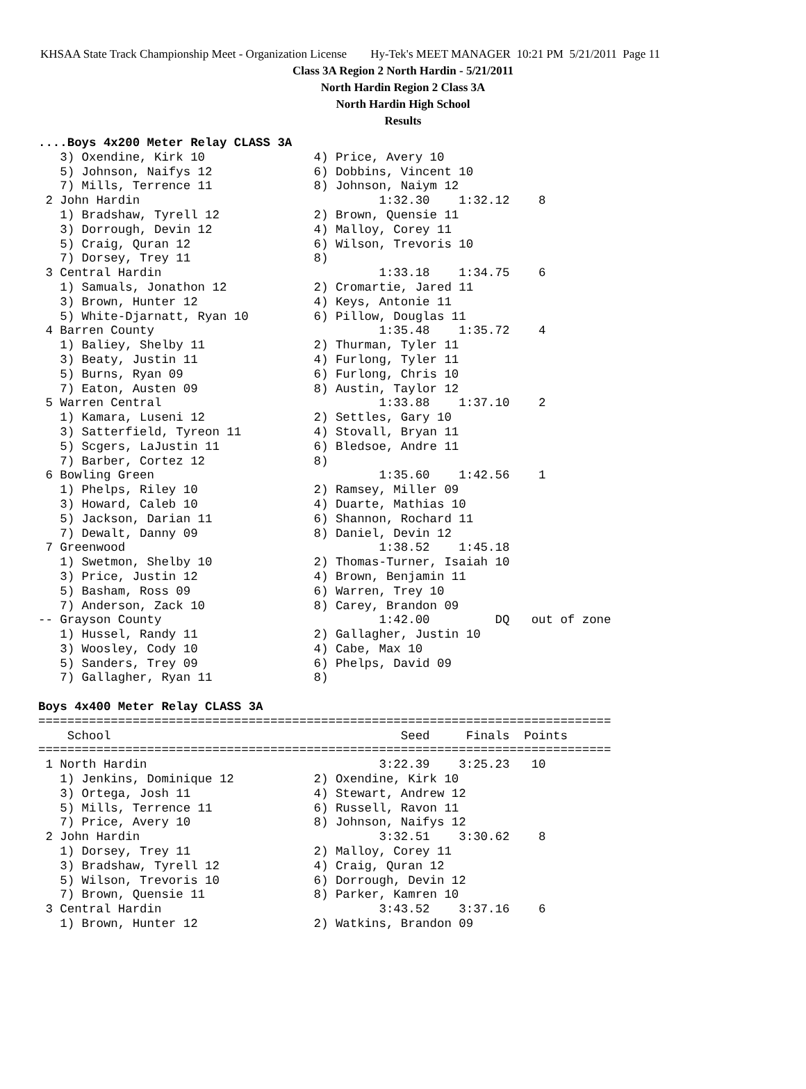KHSAA State Track Championship Meet - Organization License Hy-Tek's MEET MANAGER 10:21 PM 5/21/2011 Page 11
Class 3A Region 2 North Hardin - 5/21/2011
North Hardin Region 2 Class 3A
North Hardin High School
Results
....Boys 4x200 Meter Relay CLASS 3A
   3) Oxendine, Kirk 10               4) Price, Avery 10
   5) Johnson, Naifys 12              6) Dobbins, Vincent 10
   7) Mills, Terrence 11              8) Johnson, Naiym 12
 2 John Hardin                                 1:32.30    1:32.12    8
   1) Bradshaw, Tyrell 12             2) Brown, Quensie 11
   3) Dorrough, Devin 12              4) Malloy, Corey 11
   5) Craig, Quran 12                 6) Wilson, Trevoris 10
   7) Dorsey, Trey 11                 8)
 3 Central Hardin                              1:33.18    1:34.75    6
   1) Samuals, Jonathon 12            2) Cromartie, Jared 11
   3) Brown, Hunter 12                4) Keys, Antonie 11
   5) White-Djarnatt, Ryan 10         6) Pillow, Douglas 11
 4 Barren County                               1:35.48    1:35.72    4
   1) Baliey, Shelby 11               2) Thurman, Tyler 11
   3) Beaty, Justin 11                4) Furlong, Tyler 11
   5) Burns, Ryan 09                  6) Furlong, Chris 10
   7) Eaton, Austen 09                8) Austin, Taylor 12
 5 Warren Central                              1:33.88    1:37.10    2
   1) Kamara, Luseni 12               2) Settles, Gary 10
   3) Satterfield, Tyreon 11          4) Stovall, Bryan 11
   5) Scgers, LaJustin 11             6) Bledsoe, Andre 11
   7) Barber, Cortez 12               8)
 6 Bowling Green                               1:35.60    1:42.56    1
   1) Phelps, Riley 10                2) Ramsey, Miller 09
   3) Howard, Caleb 10                4) Duarte, Mathias 10
   5) Jackson, Darian 11              6) Shannon, Rochard 11
   7) Dewalt, Danny 09                8) Daniel, Devin 12
 7 Greenwood                                   1:38.52    1:45.18
   1) Swetmon, Shelby 10              2) Thomas-Turner, Isaiah 10
   3) Price, Justin 12                4) Brown, Benjamin 11
   5) Basham, Ross 09                 6) Warren, Trey 10
   7) Anderson, Zack 10               8) Carey, Brandon 09
-- Grayson County                              1:42.00         DQ   out of zone
   1) Hussel, Randy 11                2) Gallagher, Justin 10
   3) Woosley, Cody 10                4) Cabe, Max 10
   5) Sanders, Trey 09                6) Phelps, David 09
   7) Gallagher, Ryan 11              8)

Boys 4x400 Meter Relay CLASS 3A
===============================================================================
    School                                        Seed     Finals  Points
===============================================================================
 1 North Hardin                                3:22.39    3:25.23   10
   1) Jenkins, Dominique 12           2) Oxendine, Kirk 10
   3) Ortega, Josh 11                 4) Stewart, Andrew 12
   5) Mills, Terrence 11              6) Russell, Ravon 11
   7) Price, Avery 10                 8) Johnson, Naifys 12
 2 John Hardin                                 3:32.51    3:30.62    8
   1) Dorsey, Trey 11                 2) Malloy, Corey 11
   3) Bradshaw, Tyrell 12             4) Craig, Quran 12
   5) Wilson, Trevoris 10             6) Dorrough, Devin 12
   7) Brown, Quensie 11               8) Parker, Kamren 10
 3 Central Hardin                              3:43.52    3:37.16    6
   1) Brown, Hunter 12                2) Watkins, Brandon 09